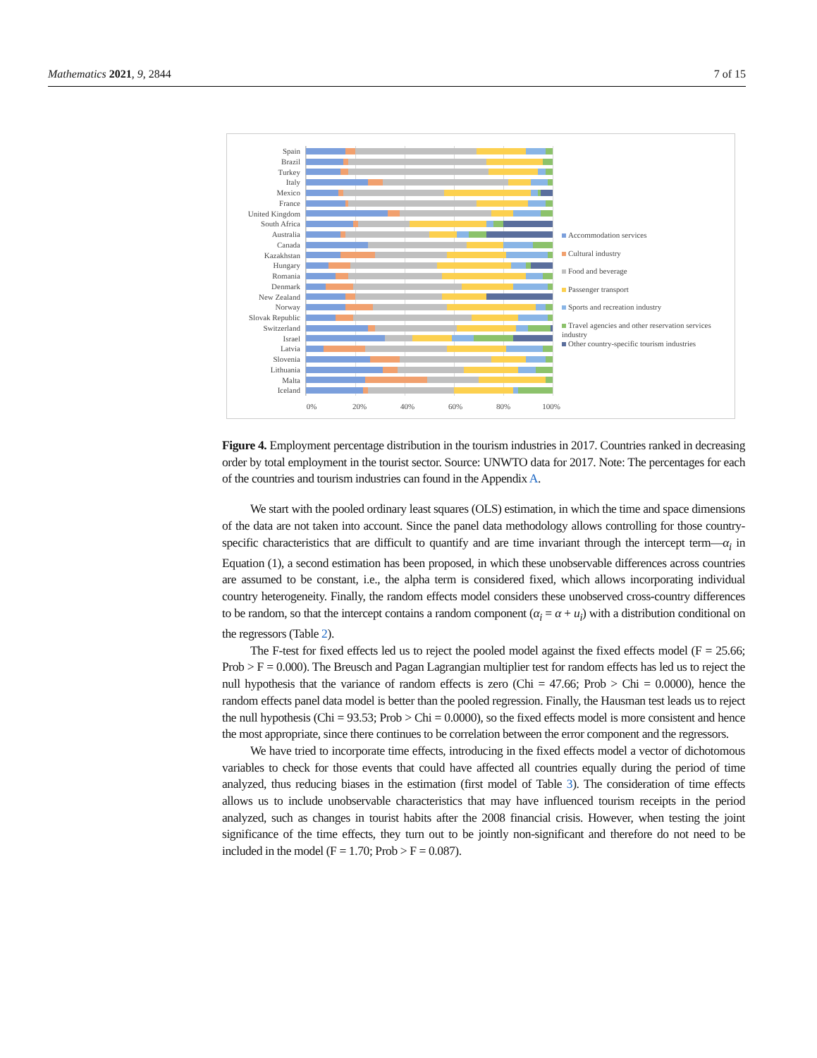Mathematics 2021, 9, 2844 7 of 15
Spain
Brazil
Turkey
Italy
Mexico
France
United Kingdom
South Africa
Australia
Canada
Kazakhstan
Hungary
Romania
Denmark
New Zealand
Norway
Slovak Republic
Switzerland
Israel
Latvia
Slovenia
Lithuania
Malta
Iceland
0% 20% 40% 60% 80% 100%
Accommodation services
Cultural industry
Food and beverage
Passenger transport
Sports and recreation industry
Travel agencies and other reservation services industry
Other country-specific tourism industries
Figure 4. Employment percentage distribution in the tourism industries in 2017. Countries ranked in decreasing order by total employment in the tourist sector. Source: UNWTO data for 2017. Note: The percentages for each of the countries and tourism industries can found in the Appendix A.
We start with the pooled ordinary least squares (OLS) estimation, in which the time and space dimensions of the data are not taken into account. Since the panel data methodology allows controlling for those country-specific characteristics that are difficult to quantify and are time invariant through the intercept term—α<sub>i</sub> in Equation (1), a second estimation has been proposed, in which these unobservable differences across countries are assumed to be constant, i.e., the alpha term is considered fixed, which allows incorporating individual country heterogeneity. Finally, the random effects model considers these unobserved cross-country differences to be random, so that the intercept contains a random component (α<sub>i</sub> = α + u<sub>i</sub>) with a distribution conditional on the regressors (Table 2).
The F-test for fixed effects led us to reject the pooled model against the fixed effects model (F = 25.66; Prob > F = 0.000). The Breusch and Pagan Lagrangian multiplier test for random effects has led us to reject the null hypothesis that the variance of random effects is zero (Chi = 47.66; Prob > Chi = 0.0000), hence the random effects panel data model is better than the pooled regression. Finally, the Hausman test leads us to reject the null hypothesis (Chi = 93.53; Prob > Chi = 0.0000), so the fixed effects model is more consistent and hence the most appropriate, since there continues to be correlation between the error component and the regressors.
We have tried to incorporate time effects, introducing in the fixed effects model a vector of dichotomous variables to check for those events that could have affected all countries equally during the period of time analyzed, thus reducing biases in the estimation (first model of Table 3). The consideration of time effects allows us to include unobservable characteristics that may have influenced tourism receipts in the period analyzed, such as changes in tourist habits after the 2008 financial crisis. However, when testing the joint significance of the time effects, they turn out to be jointly non-significant and therefore do not need to be included in the model (F = 1.70; Prob > F = 0.087).